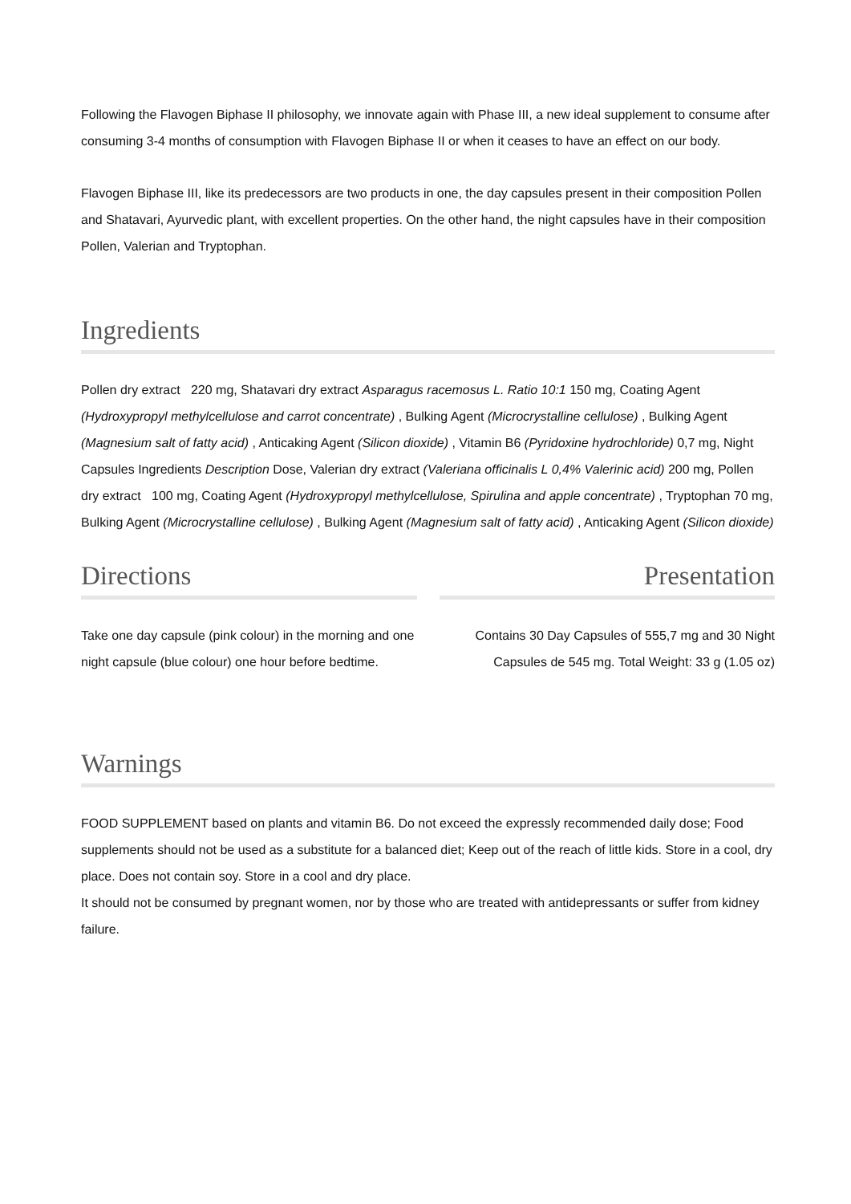Following the Flavogen Biphase II philosophy, we innovate again with Phase III, a new ideal supplement to consume after consuming 3-4 months of consumption with Flavogen Biphase II or when it ceases to have an effect on our body.
Flavogen Biphase III, like its predecessors are two products in one, the day capsules present in their composition Pollen and Shatavari, Ayurvedic plant, with excellent properties. On the other hand, the night capsules have in their composition Pollen, Valerian and Tryptophan.
Ingredients
Pollen dry extract 220 mg, Shatavari dry extract Asparagus racemosus L. Ratio 10:1 150 mg, Coating Agent (Hydroxypropyl methylcellulose and carrot concentrate) , Bulking Agent (Microcrystalline cellulose) , Bulking Agent (Magnesium salt of fatty acid) , Anticaking Agent (Silicon dioxide) , Vitamin B6 (Pyridoxine hydrochloride) 0,7 mg, Night Capsules Ingredients Description Dose, Valerian dry extract (Valeriana officinalis L 0,4% Valerinic acid) 200 mg, Pollen dry extract 100 mg, Coating Agent (Hydroxypropyl methylcellulose, Spirulina and apple concentrate) , Tryptophan 70 mg, Bulking Agent (Microcrystalline cellulose) , Bulking Agent (Magnesium salt of fatty acid) , Anticaking Agent (Silicon dioxide)
Directions
Take one day capsule (pink colour) in the morning and one night capsule (blue colour) one hour before bedtime.
Presentation
Contains 30 Day Capsules of 555,7 mg and 30 Night Capsules de 545 mg. Total Weight: 33 g (1.05 oz)
Warnings
FOOD SUPPLEMENT based on plants and vitamin B6. Do not exceed the expressly recommended daily dose; Food supplements should not be used as a substitute for a balanced diet; Keep out of the reach of little kids. Store in a cool, dry place. Does not contain soy. Store in a cool and dry place.
It should not be consumed by pregnant women, nor by those who are treated with antidepressants or suffer from kidney failure.